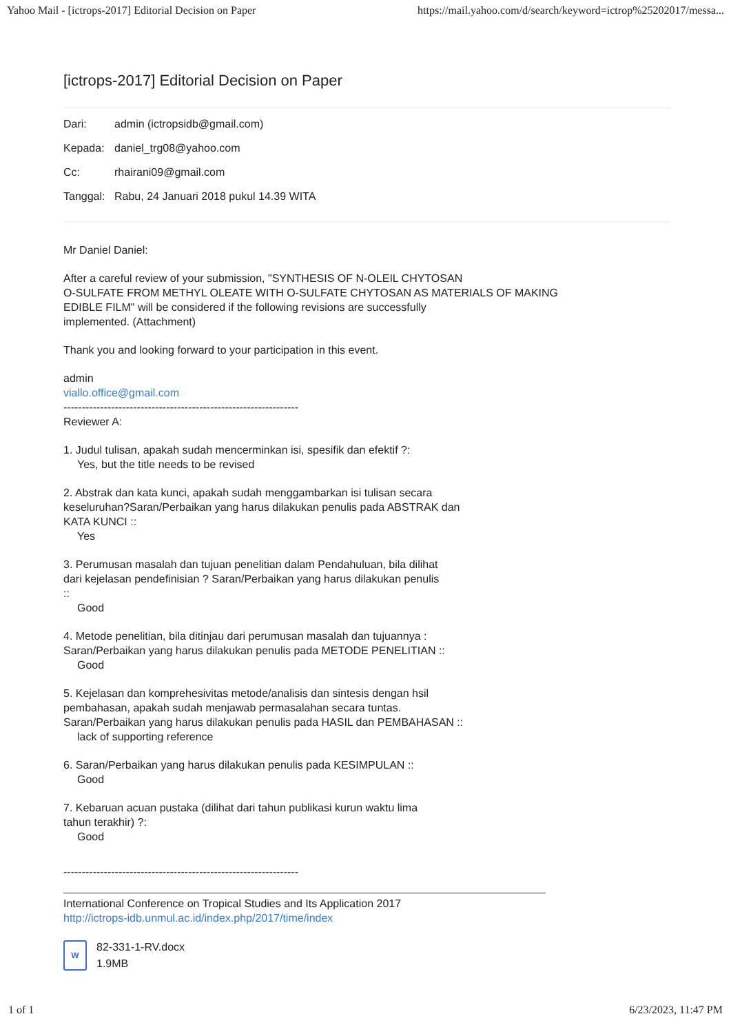Yahoo Mail - [ictrops-2017] Editorial Decision on Paper https://mail.yahoo.com/d/search/keyword=ictrop%25202017/messa...
[ictrops-2017] Editorial Decision on Paper
Dari: admin (ictropsidb@gmail.com)
Kepada: daniel_trg08@yahoo.com
Cc: rhairani09@gmail.com
Tanggal: Rabu, 24 Januari 2018 pukul 14.39 WITA
Mr Daniel Daniel:
After a careful review of your submission, "SYNTHESIS OF N-OLEIL CHYTOSAN
O-SULFATE FROM METHYL OLEATE WITH O-SULFATE CHYTOSAN AS MATERIALS OF MAKING
EDIBLE FILM" will be considered if the following revisions are successfully
implemented. (Attachment)
Thank you and looking forward to your participation in this event.
admin
viallo.office@gmail.com
----------------------------------------------------------------
Reviewer A:
1. Judul tulisan, apakah sudah mencerminkan isi, spesifik dan efektif ?:
Yes, but the title needs to be revised
2. Abstrak dan kata kunci, apakah sudah menggambarkan isi tulisan secara
keseluruhan?Saran/Perbaikan yang harus dilakukan penulis pada ABSTRAK dan
KATA KUNCI ::
Yes
3. Perumusan masalah dan tujuan penelitian dalam Pendahuluan, bila dilihat
dari kejelasan pendefinisian ? Saran/Perbaikan yang harus dilakukan penulis
::
Good
4. Metode penelitian, bila ditinjau dari perumusan masalah dan tujuannya :
Saran/Perbaikan yang harus dilakukan penulis pada METODE PENELITIAN ::
Good
5. Kejelasan dan komprehesivitas metode/analisis dan sintesis dengan hsil
pembahasan, apakah sudah menjawab permasalahan secara tuntas.
Saran/Perbaikan yang harus dilakukan penulis pada HASIL dan PEMBAHASAN ::
lack of supporting reference
6. Saran/Perbaikan yang harus dilakukan penulis pada KESIMPULAN ::
Good
7. Kebaruan acuan pustaka (dilihat dari tahun publikasi kurun waktu lima
tahun terakhir) ?:
Good
----------------------------------------------------------------
International Conference on Tropical Studies and Its Application 2017
http://ictrops-idb.unmul.ac.id/index.php/2017/time/index
W
82-331-1-RV.docx
1.9MB
1 of 1 6/23/2023, 11:47 PM